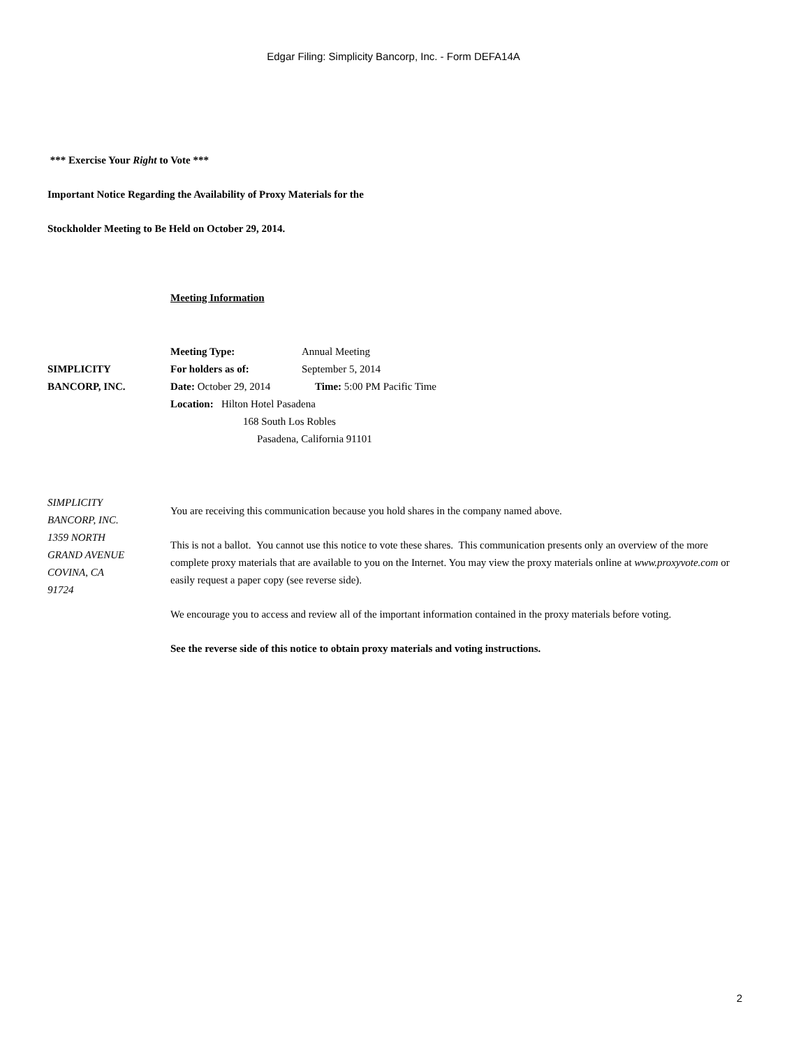Edgar Filing: Simplicity Bancorp, Inc. - Form DEFA14A
*** Exercise Your Right to Vote ***
Important Notice Regarding the Availability of Proxy Materials for the
Stockholder Meeting to Be Held on October 29, 2014.
Meeting Information
SIMPLICITY
BANCORP, INC.
Meeting Type: Annual Meeting
For holders as of: September 5, 2014
Date: October 29, 2014 Time: 5:00 PM Pacific Time
Location: Hilton Hotel Pasadena
168 South Los Robles
Pasadena, California 91101
SIMPLICITY
BANCORP, INC.
1359 NORTH
GRAND AVENUE
COVINA, CA
91724
You are receiving this communication because you hold shares in the company named above.
This is not a ballot. You cannot use this notice to vote these shares. This communication presents only an overview of the more complete proxy materials that are available to you on the Internet. You may view the proxy materials online at www.proxyvote.com or easily request a paper copy (see reverse side).
We encourage you to access and review all of the important information contained in the proxy materials before voting.
See the reverse side of this notice to obtain proxy materials and voting instructions.
2